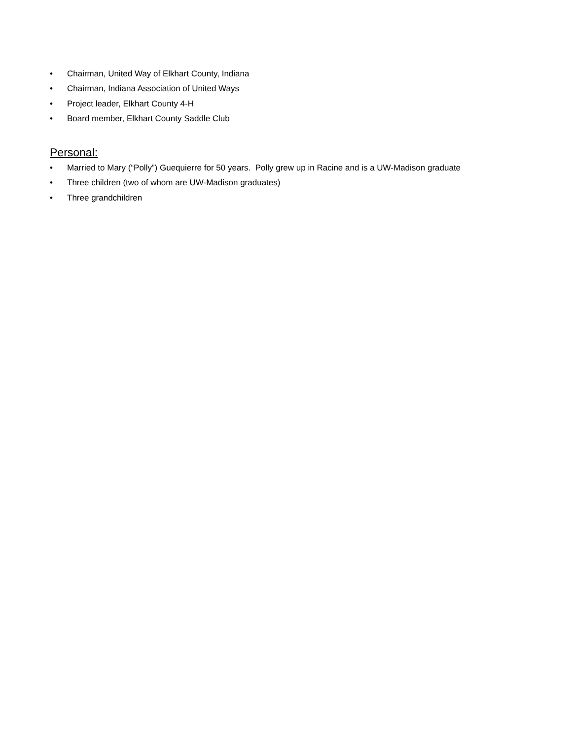• Chairman, United Way of Elkhart County, Indiana
• Chairman, Indiana Association of United Ways
• Project leader, Elkhart County 4-H
• Board member, Elkhart County Saddle Club
Personal:
• Married to Mary (“Polly”) Guequierre for 50 years. Polly grew up in Racine and is a UW-Madison graduate
• Three children (two of whom are UW-Madison graduates)
• Three grandchildren